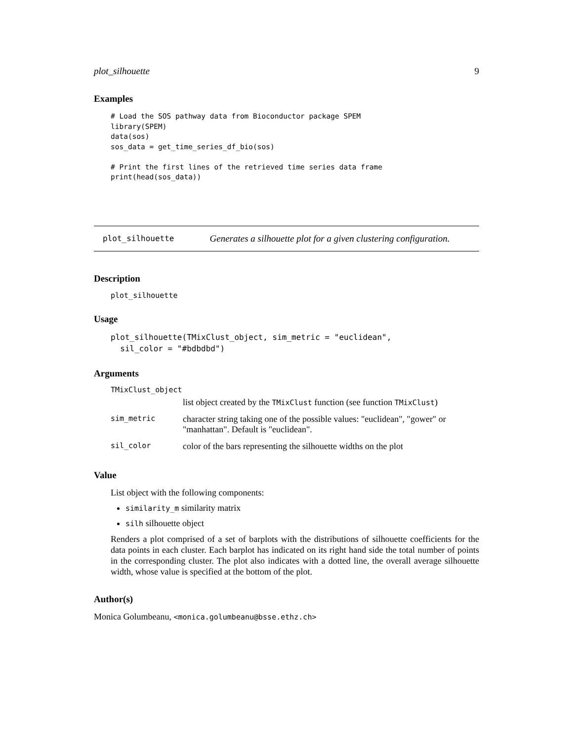plot_silhouette 9
Examples
# Load the SOS pathway data from Bioconductor package SPEM
library(SPEM)
data(sos)
sos_data = get_time_series_df_bio(sos)

# Print the first lines of the retrieved time series data frame
print(head(sos_data))
plot_silhouette Generates a silhouette plot for a given clustering configuration.
Description
plot_silhouette
Usage
plot_silhouette(TMixClust_object, sim_metric = "euclidean",
  sil_color = "#bdbdbd")
Arguments
| TMixClust_object | |
| | list object created by the TMixClust function (see function TMixClust ) |
| sim_metric | character string taking one of the possible values: "euclidean", "gower" or "manhattan". Default is "euclidean". |
| sil_color | color of the bars representing the silhouette widths on the plot |
Value
List object with the following components:
similarity_m similarity matrix
silh silhouette object
Renders a plot comprised of a set of barplots with the distributions of silhouette coefficients for the data points in each cluster. Each barplot has indicated on its right hand side the total number of points in the corresponding cluster. The plot also indicates with a dotted line, the overall average silhouette width, whose value is specified at the bottom of the plot.
Author(s)
Monica Golumbeanu, <monica.golumbeanu@bsse.ethz.ch>